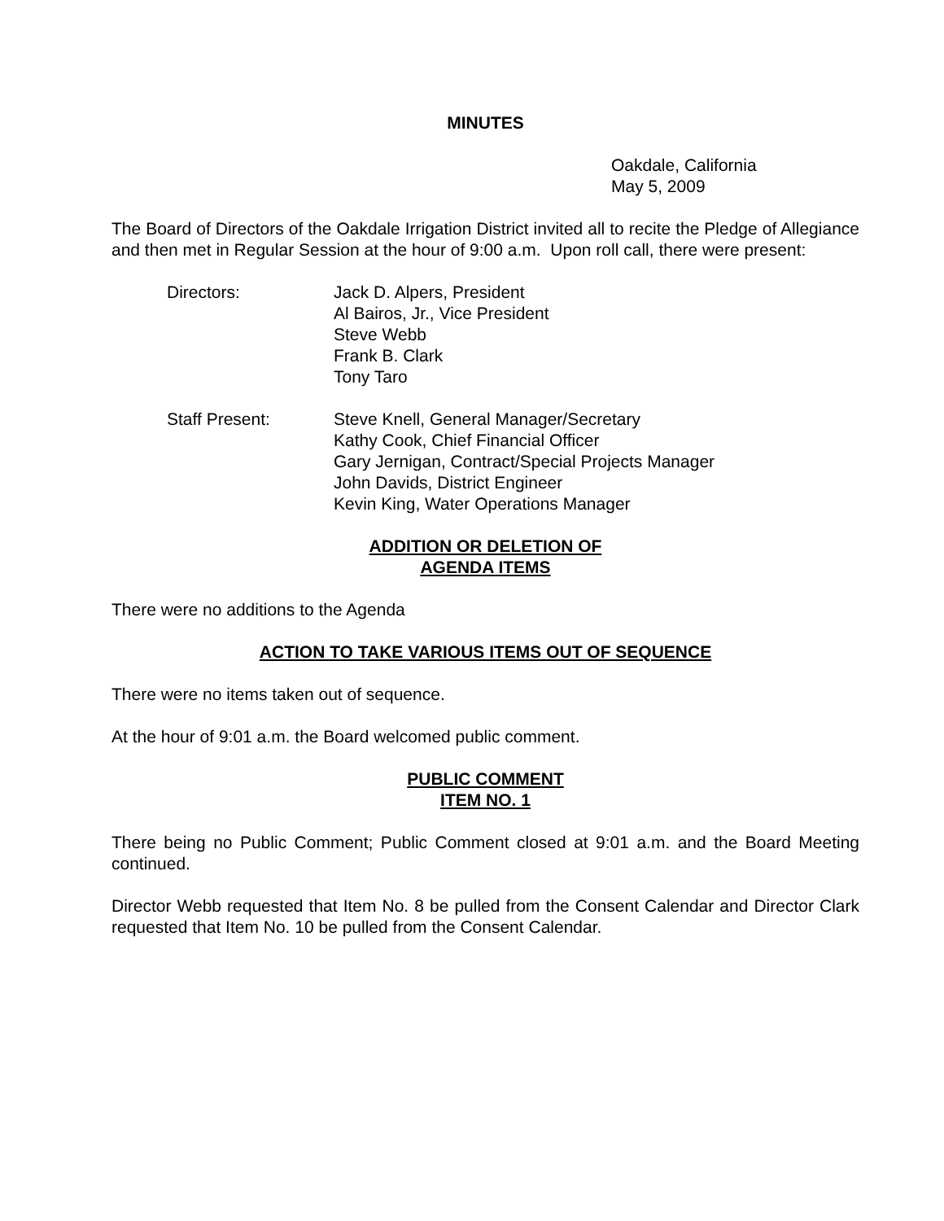MINUTES
Oakdale, California
May 5, 2009
The Board of Directors of the Oakdale Irrigation District invited all to recite the Pledge of Allegiance and then met in Regular Session at the hour of 9:00 a.m. Upon roll call, there were present:
Directors: Jack D. Alpers, President
Al Bairos, Jr., Vice President
Steve Webb
Frank B. Clark
Tony Taro
Staff Present: Steve Knell, General Manager/Secretary
Kathy Cook, Chief Financial Officer
Gary Jernigan, Contract/Special Projects Manager
John Davids, District Engineer
Kevin King, Water Operations Manager
ADDITION OR DELETION OF
AGENDA ITEMS
There were no additions to the Agenda
ACTION TO TAKE VARIOUS ITEMS OUT OF SEQUENCE
There were no items taken out of sequence.
At the hour of 9:01 a.m. the Board welcomed public comment.
PUBLIC COMMENT
ITEM NO. 1
There being no Public Comment; Public Comment closed at 9:01 a.m. and the Board Meeting continued.
Director Webb requested that Item No. 8 be pulled from the Consent Calendar and Director Clark requested that Item No. 10 be pulled from the Consent Calendar.